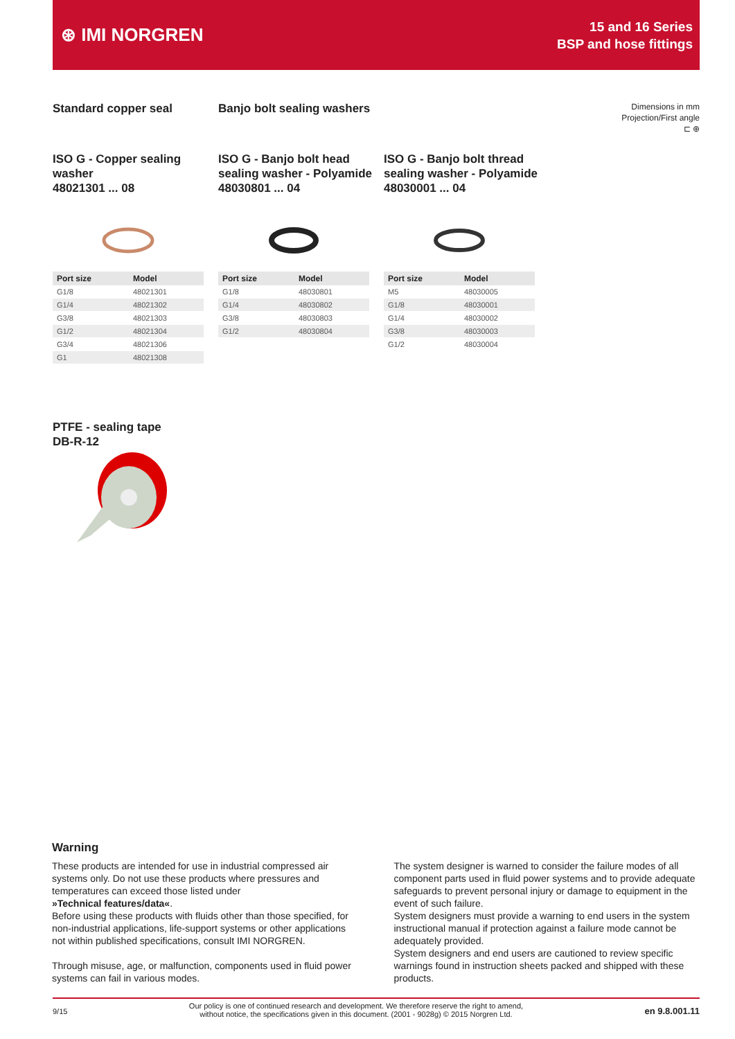⊛ IMI NORGREN
15 and 16 Series
BSP and hose fittings
Standard copper seal Banjo bolt sealing washers
Dimensions in mm
Projection/First angle
⊏ ⊕
ISO G - Copper sealing washer
48021301 ... 08
ISO G - Banjo bolt head sealing washer - Polyamide
48030801 ... 04
ISO G - Banjo bolt thread sealing washer - Polyamide
48030001 ... 04
| Port size | Model |
| --- | --- |
| G1/8 | 48021301 |
| G1/4 | 48021302 |
| G3/8 | 48021303 |
| G1/2 | 48021304 |
| G3/4 | 48021306 |
| G1 | 48021308 |
| Port size | Model |
| --- | --- |
| G1/8 | 48030801 |
| G1/4 | 48030802 |
| G3/8 | 48030803 |
| G1/2 | 48030804 |
| Port size | Model |
| --- | --- |
| M5 | 48030005 |
| G1/8 | 48030001 |
| G1/4 | 48030002 |
| G3/8 | 48030003 |
| G1/2 | 48030004 |
PTFE - sealing tape
DB-R-12
Warning
These products are intended for use in industrial compressed air systems only. Do not use these products where pressures and temperatures can exceed those listed under
»Technical features/data«.
Before using these products with fluids other than those specified, for non-industrial applications, life-support systems or other applications not within published specifications, consult IMI NORGREN.
Through misuse, age, or malfunction, components used in fluid power systems can fail in various modes.
The system designer is warned to consider the failure modes of all component parts used in fluid power systems and to provide adequate safeguards to prevent personal injury or damage to equipment in the event of such failure.
System designers must provide a warning to end users in the system instructional manual if protection against a failure mode cannot be adequately provided.
System designers and end users are cautioned to review specific warnings found in instruction sheets packed and shipped with these products.
9/15 Our policy is one of continued research and development. We therefore reserve the right to amend,
without notice, the specifications given in this document. (2001 - 9028g) © 2015 Norgren Ltd. en 9.8.001.11